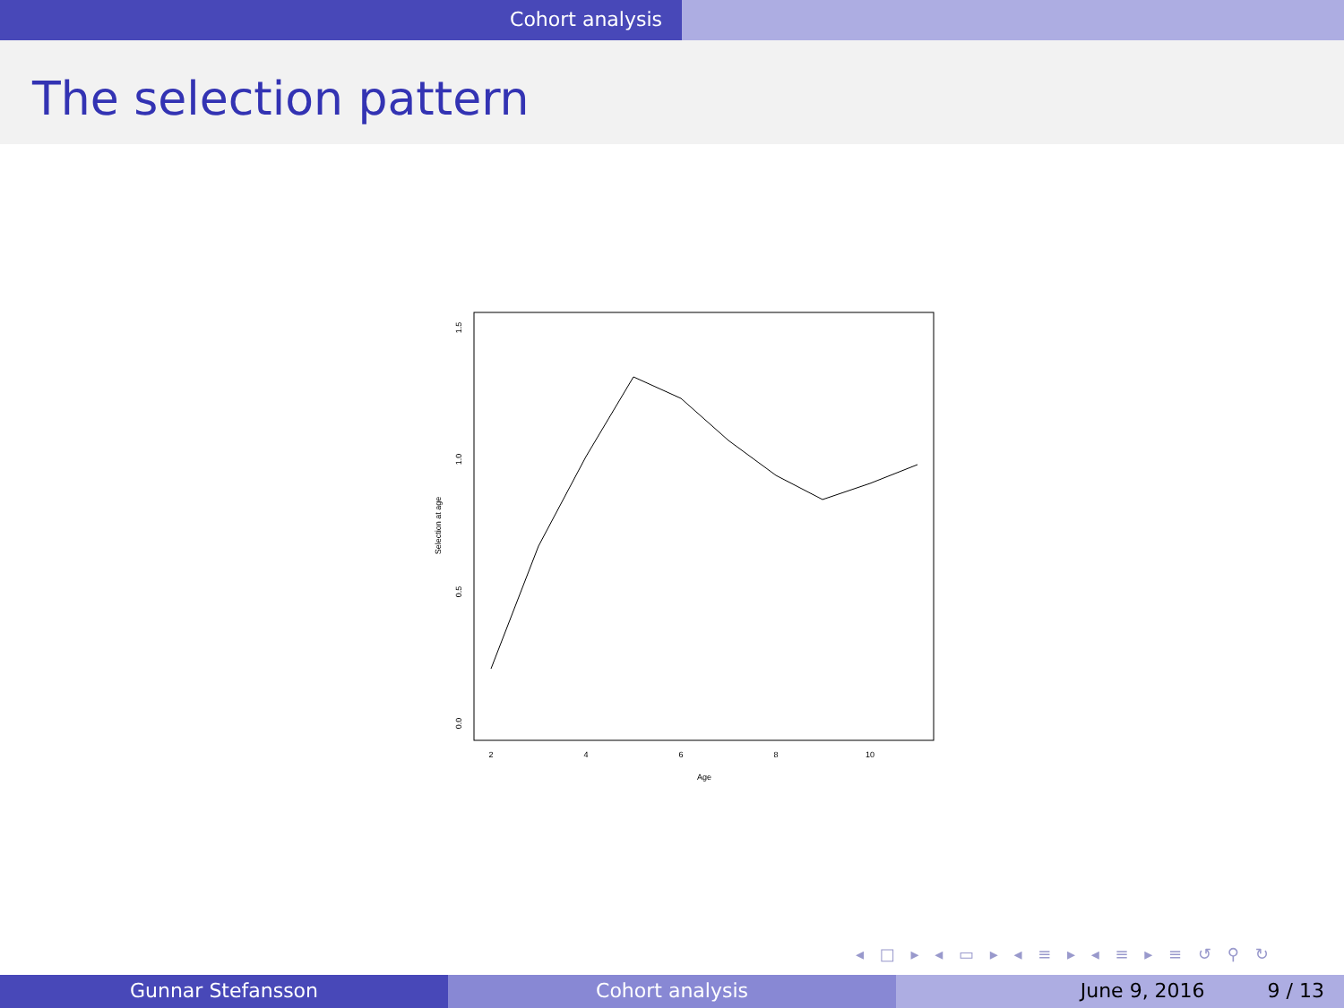Cohort analysis
The selection pattern
2
4
6
8
10
Age
0.0
0.5
1.0
1.5
Selection at age
◂ □ ▸ ◂ ▭ ▸ ◂ ≡ ▸ ◂ ≡ ▸ ≡ ↺ ⚲ ↻
Gunnar Stefansson Cohort analysis June 9, 2016 9 / 13